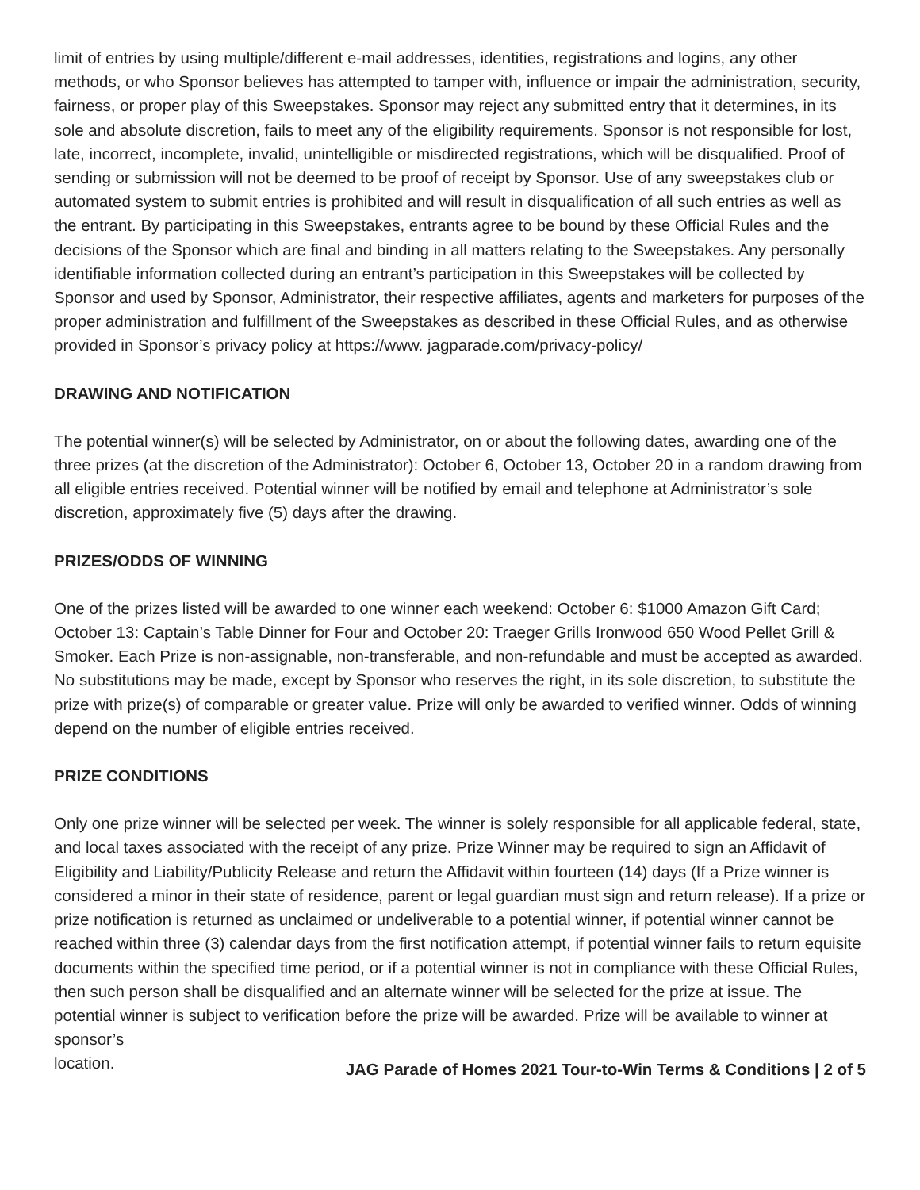limit of entries by using multiple/different e-mail addresses, identities, registrations and logins, any other methods, or who Sponsor believes has attempted to tamper with, influence or impair the administration, security, fairness, or proper play of this Sweepstakes. Sponsor may reject any submitted entry that it determines, in its sole and absolute discretion, fails to meet any of the eligibility requirements. Sponsor is not responsible for lost, late, incorrect, incomplete, invalid, unintelligible or misdirected registrations, which will be disqualified. Proof of sending or submission will not be deemed to be proof of receipt by Sponsor. Use of any sweepstakes club or automated system to submit entries is prohibited and will result in disqualification of all such entries as well as the entrant. By participating in this Sweepstakes, entrants agree to be bound by these Official Rules and the decisions of the Sponsor which are final and binding in all matters relating to the Sweepstakes. Any personally identifiable information collected during an entrant’s participation in this Sweepstakes will be collected by Sponsor and used by Sponsor, Administrator, their respective affiliates, agents and marketers for purposes of the proper administration and fulfillment of the Sweepstakes as described in these Official Rules, and as otherwise provided in Sponsor’s privacy policy at https://www. jagparade.com/privacy-policy/
DRAWING AND NOTIFICATION
The potential winner(s) will be selected by Administrator, on or about the following dates, awarding one of the three prizes (at the discretion of the Administrator): October 6, October 13, October 20 in a random drawing from all eligible entries received. Potential winner will be notified by email and telephone at Administrator’s sole discretion, approximately five (5) days after the drawing.
PRIZES/ODDS OF WINNING
One of the prizes listed will be awarded to one winner each weekend: October 6: $1000 Amazon Gift Card; October 13: Captain’s Table Dinner for Four and October 20: Traeger Grills Ironwood 650 Wood Pellet Grill & Smoker. Each Prize is non-assignable, non-transferable, and non-refundable and must be accepted as awarded. No substitutions may be made, except by Sponsor who reserves the right, in its sole discretion, to substitute the prize with prize(s) of comparable or greater value. Prize will only be awarded to verified winner. Odds of winning depend on the number of eligible entries received.
PRIZE CONDITIONS
Only one prize winner will be selected per week. The winner is solely responsible for all applicable federal, state, and local taxes associated with the receipt of any prize. Prize Winner may be required to sign an Affidavit of Eligibility and Liability/Publicity Release and return the Affidavit within fourteen (14) days (If a Prize winner is considered a minor in their state of residence, parent or legal guardian must sign and return release). If a prize or prize notification is returned as unclaimed or undeliverable to a potential winner, if potential winner cannot be reached within three (3) calendar days from the first notification attempt, if potential winner fails to return equisite documents within the specified time period, or if a potential winner is not in compliance with these Official Rules, then such person shall be disqualified and an alternate winner will be selected for the prize at issue. The potential winner is subject to verification before the prize will be awarded. Prize will be available to winner at sponsor’s
location. JAG Parade of Homes 2021 Tour-to-Win Terms & Conditions | 2 of 5